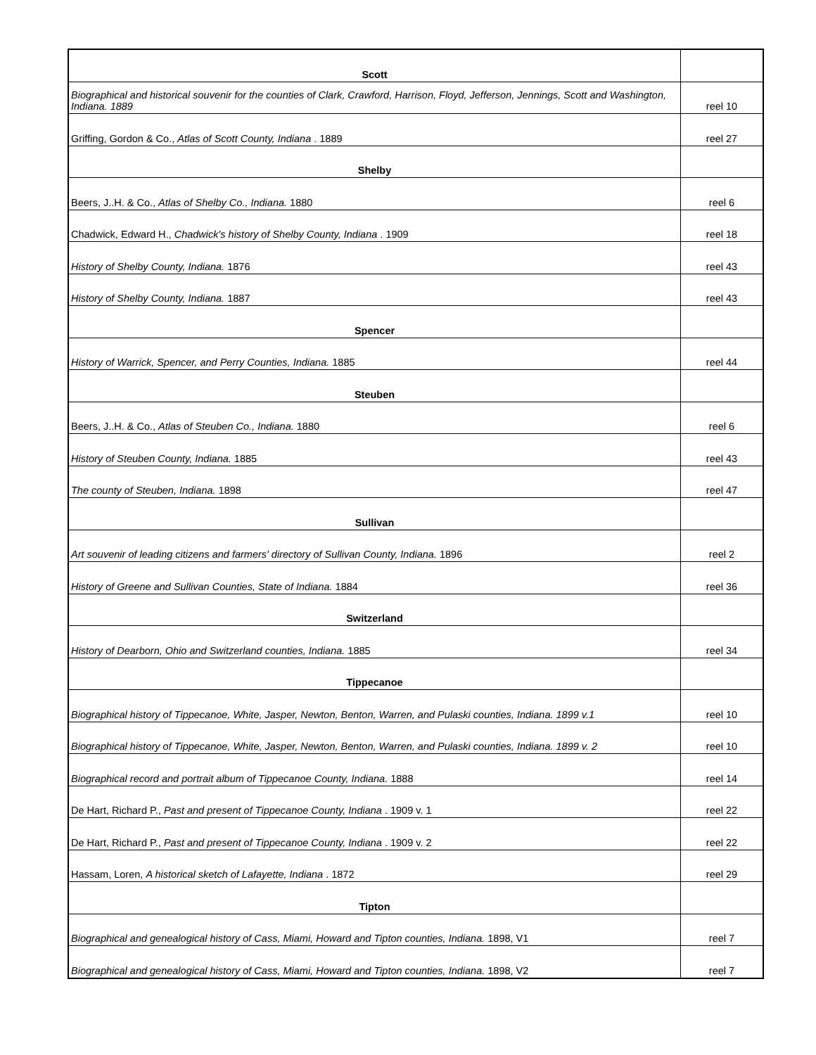| Scott | |
| Biographical and historical souvenir for the counties of Clark, Crawford, Harrison, Floyd, Jefferson, Jennings, Scott and Washington, Indiana. 1889 | reel 10 |
| Griffing, Gordon & Co., Atlas of Scott County, Indiana . 1889 | reel 27 |
| Shelby | |
| Beers, J..H. & Co., Atlas of Shelby Co., Indiana. 1880 | reel 6 |
| Chadwick, Edward H., Chadwick's history of Shelby County, Indiana . 1909 | reel 18 |
| History of Shelby County, Indiana. 1876 | reel 43 |
| History of Shelby County, Indiana. 1887 | reel 43 |
| Spencer | |
| History of Warrick, Spencer, and Perry Counties, Indiana. 1885 | reel 44 |
| Steuben | |
| Beers, J..H. & Co., Atlas of Steuben Co., Indiana. 1880 | reel 6 |
| History of Steuben County, Indiana. 1885 | reel 43 |
| The county of Steuben, Indiana. 1898 | reel 47 |
| Sullivan | |
| Art souvenir of leading citizens and farmers' directory of Sullivan County, Indiana. 1896 | reel 2 |
| History of Greene and Sullivan Counties, State of Indiana. 1884 | reel 36 |
| Switzerland | |
| History of Dearborn, Ohio and Switzerland counties, Indiana. 1885 | reel 34 |
| Tippecanoe | |
| Biographical history of Tippecanoe, White, Jasper, Newton, Benton, Warren, and Pulaski counties, Indiana. 1899 v.1 | reel 10 |
| Biographical history of Tippecanoe, White, Jasper, Newton, Benton, Warren, and Pulaski counties, Indiana. 1899 v. 2 | reel 10 |
| Biographical record and portrait album of Tippecanoe County, Indiana. 1888 | reel 14 |
| De Hart, Richard P., Past and present of Tippecanoe County, Indiana . 1909 v. 1 | reel 22 |
| De Hart, Richard P., Past and present of Tippecanoe County, Indiana . 1909 v. 2 | reel 22 |
| Hassam, Loren, A historical sketch of Lafayette, Indiana . 1872 | reel 29 |
| Tipton | |
| Biographical and genealogical history of Cass, Miami, Howard and Tipton counties, Indiana. 1898, V1 | reel 7 |
| Biographical and genealogical history of Cass, Miami, Howard and Tipton counties, Indiana. 1898, V2 | reel 7 |